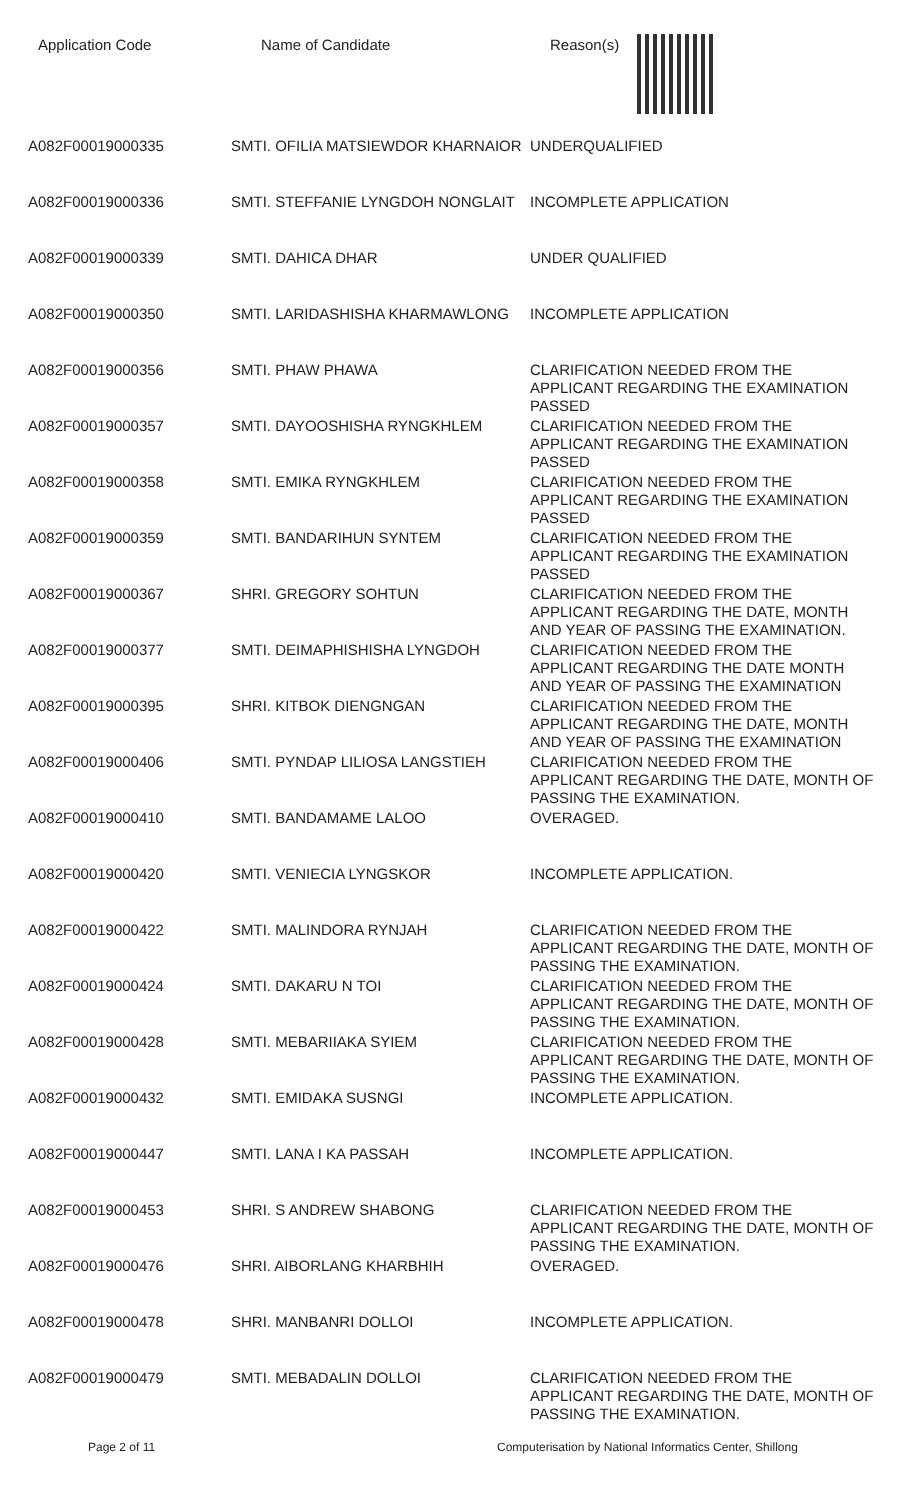| Application Code | Name of Candidate | Reason(s) |
| --- | --- | --- |
| A082F00019000335 | SMTI. OFILIA MATSIEWDOR KHARNAIOR | UNDERQUALIFIED |
| A082F00019000336 | SMTI. STEFFANIE LYNGDOH NONGLAIT | INCOMPLETE APPLICATION |
| A082F00019000339 | SMTI. DAHICA DHAR | UNDER QUALIFIED |
| A082F00019000350 | SMTI. LARIDASHISHA KHARMAWLONG | INCOMPLETE APPLICATION |
| A082F00019000356 | SMTI. PHAW PHAWA | CLARIFICATION NEEDED FROM THE APPLICANT REGARDING THE EXAMINATION PASSED |
| A082F00019000357 | SMTI. DAYOOSHISHA RYNGKHLEM | CLARIFICATION NEEDED FROM THE APPLICANT REGARDING THE EXAMINATION PASSED |
| A082F00019000358 | SMTI. EMIKA RYNGKHLEM | CLARIFICATION NEEDED FROM THE APPLICANT REGARDING THE EXAMINATION PASSED |
| A082F00019000359 | SMTI. BANDARIHUN SYNTEM | CLARIFICATION NEEDED FROM THE APPLICANT REGARDING THE EXAMINATION PASSED |
| A082F00019000367 | SHRI. GREGORY SOHTUN | CLARIFICATION NEEDED FROM THE APPLICANT REGARDING THE DATE, MONTH AND YEAR OF PASSING THE EXAMINATION. |
| A082F00019000377 | SMTI. DEIMAPHISHISHA LYNGDOH | CLARIFICATION NEEDED FROM THE APPLICANT REGARDING THE DATE MONTH AND YEAR OF PASSING THE EXAMINATION |
| A082F00019000395 | SHRI. KITBOK DIENGNGAN | CLARIFICATION NEEDED FROM THE APPLICANT REGARDING THE DATE, MONTH AND YEAR OF PASSING THE EXAMINATION |
| A082F00019000406 | SMTI. PYNDAP LILIOSA LANGSTIEH | CLARIFICATION NEEDED FROM THE APPLICANT REGARDING THE DATE, MONTH OF PASSING THE EXAMINATION. |
| A082F00019000410 | SMTI. BANDAMAME LALOO | OVERAGED. |
| A082F00019000420 | SMTI. VENIECIA LYNGSKOR | INCOMPLETE APPLICATION. |
| A082F00019000422 | SMTI. MALINDORA RYNJAH | CLARIFICATION NEEDED FROM THE APPLICANT REGARDING THE DATE, MONTH OF PASSING THE EXAMINATION. |
| A082F00019000424 | SMTI. DAKARU N TOI | CLARIFICATION NEEDED FROM THE APPLICANT REGARDING THE DATE, MONTH OF PASSING THE EXAMINATION. |
| A082F00019000428 | SMTI. MEBARIIAKA SYIEM | CLARIFICATION NEEDED FROM THE APPLICANT REGARDING THE DATE, MONTH OF PASSING THE EXAMINATION. |
| A082F00019000432 | SMTI. EMIDAKA SUSNGI | INCOMPLETE APPLICATION. |
| A082F00019000447 | SMTI. LANA I KA PASSAH | INCOMPLETE APPLICATION. |
| A082F00019000453 | SHRI. S ANDREW SHABONG | CLARIFICATION NEEDED FROM THE APPLICANT REGARDING THE DATE, MONTH OF PASSING THE EXAMINATION. |
| A082F00019000476 | SHRI. AIBORLANG KHARBHIH | OVERAGED. |
| A082F00019000478 | SHRI. MANBANRI DOLLOI | INCOMPLETE APPLICATION. |
| A082F00019000479 | SMTI. MEBADALIN DOLLOI | CLARIFICATION NEEDED FROM THE APPLICANT REGARDING THE DATE, MONTH OF PASSING THE EXAMINATION. |
Page 2 of 11 Computerisation by National Informatics Center, Shillong